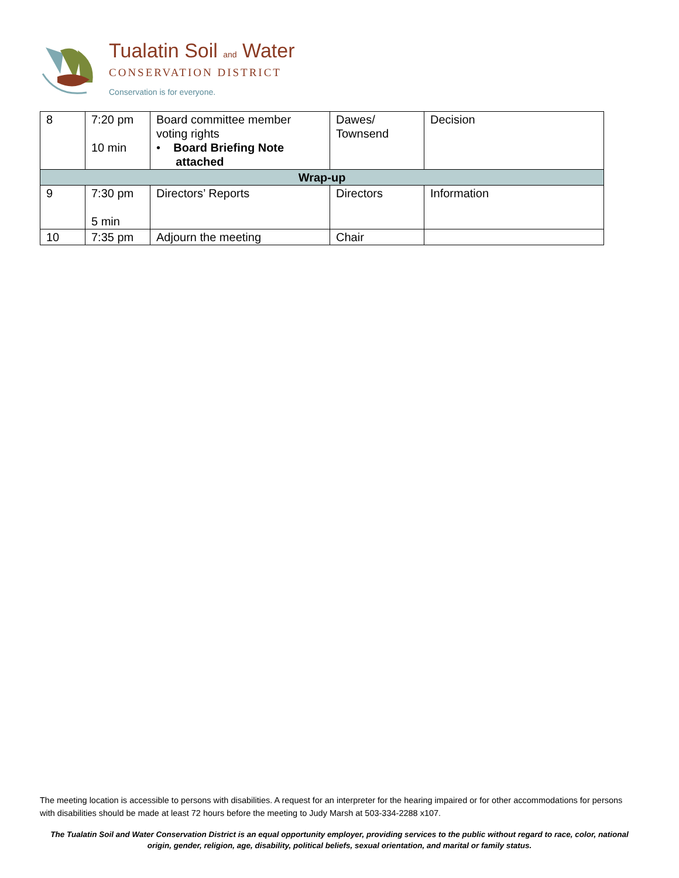Tualatin Soil and Water
CONSERVATION DISTRICT
Conservation is for everyone.
| 8 | 7:20 pm 10 min | Board committee member voting rights • Board Briefing Note attached | Dawes/ Townsend | Decision |
| Wrap-up | | | | |
| 9 | 7:30 pm 5 min | Directors’ Reports | Directors | Information |
| 10 | 7:35 pm | Adjourn the meeting | Chair | |
The meeting location is accessible to persons with disabilities. A request for an interpreter for the hearing impaired or for other accommodations for persons with disabilities should be made at least 72 hours before the meeting to Judy Marsh at 503-334-2288 x107.
The Tualatin Soil and Water Conservation District is an equal opportunity employer, providing services to the public without regard to race, color, national origin, gender, religion, age, disability, political beliefs, sexual orientation, and marital or family status.